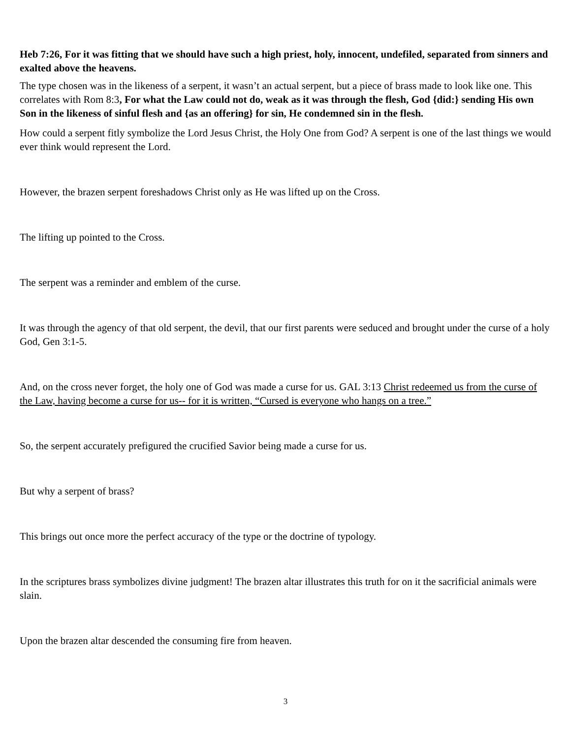Heb 7:26, For it was fitting that we should have such a high priest, holy, innocent, undefiled, separated from sinners and exalted above the heavens.
The type chosen was in the likeness of a serpent, it wasn’t an actual serpent, but a piece of brass made to look like one. This correlates with Rom 8:3, For what the Law could not do, weak as it was through the flesh, God {did:} sending His own Son in the likeness of sinful flesh and {as an offering} for sin, He condemned sin in the flesh.
How could a serpent fitly symbolize the Lord Jesus Christ, the Holy One from God? A serpent is one of the last things we would ever think would represent the Lord.
However, the brazen serpent foreshadows Christ only as He was lifted up on the Cross.
The lifting up pointed to the Cross.
The serpent was a reminder and emblem of the curse.
It was through the agency of that old serpent, the devil, that our first parents were seduced and brought under the curse of a holy God, Gen 3:1-5.
And, on the cross never forget, the holy one of God was made a curse for us. GAL 3:13 Christ redeemed us from the curse of the Law, having become a curse for us-- for it is written, “Cursed is everyone who hangs on a tree.”
So, the serpent accurately prefigured the crucified Savior being made a curse for us.
But why a serpent of brass?
This brings out once more the perfect accuracy of the type or the doctrine of typology.
In the scriptures brass symbolizes divine judgment! The brazen altar illustrates this truth for on it the sacrificial animals were slain.
Upon the brazen altar descended the consuming fire from heaven.
3